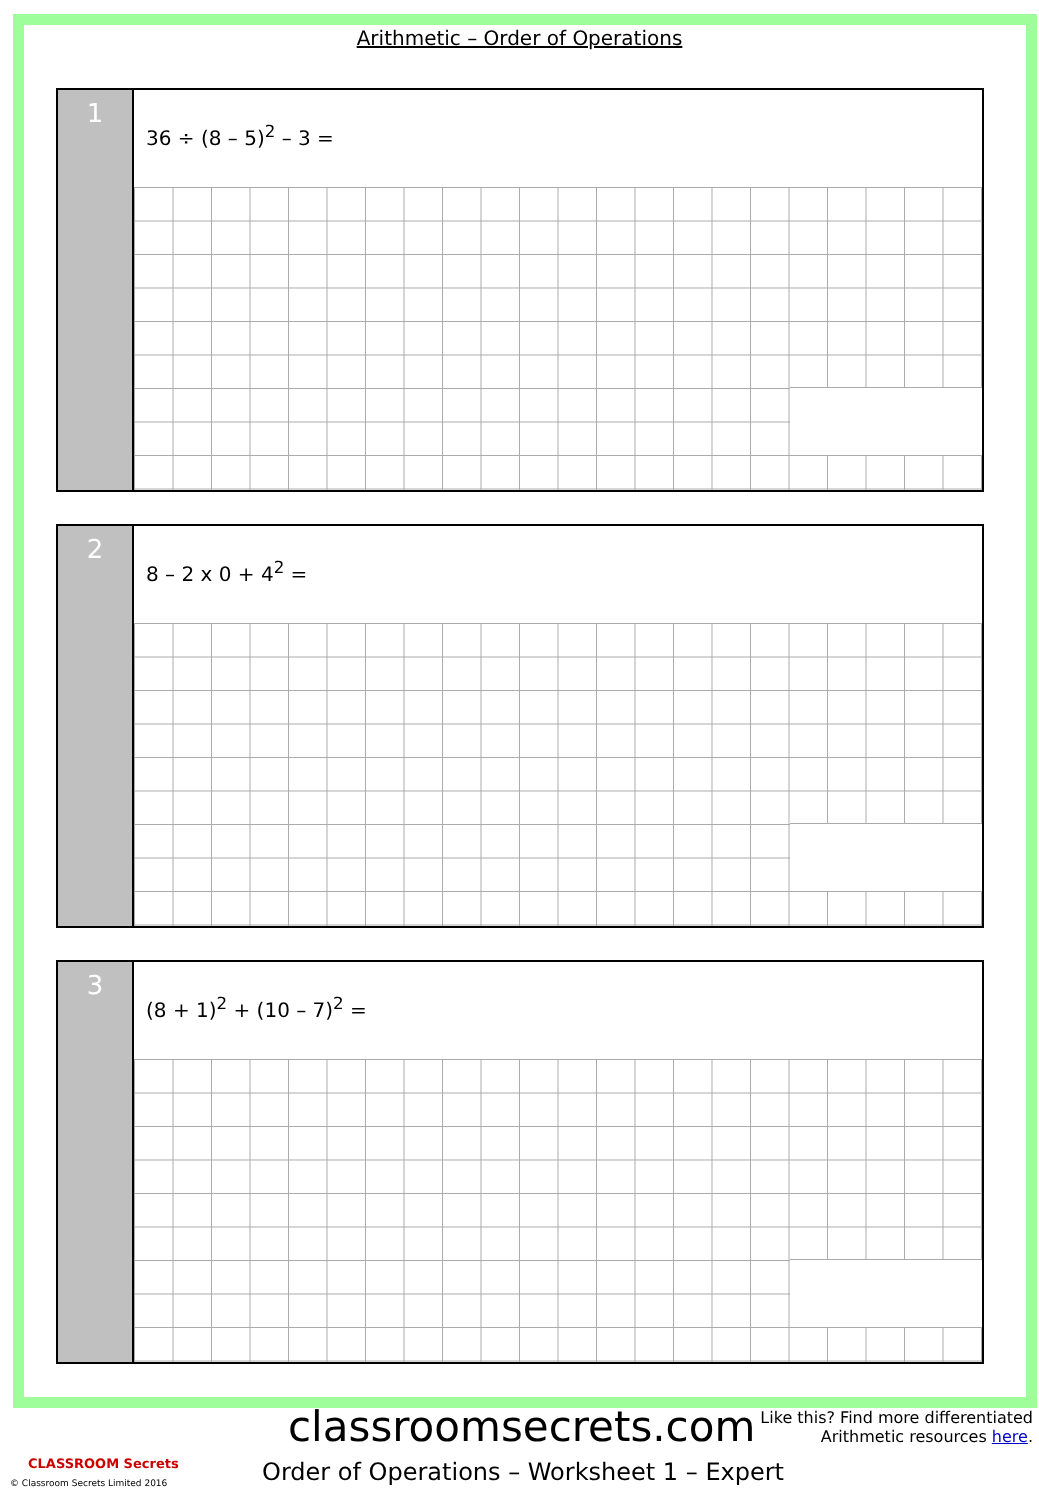Arithmetic – Order of Operations
1
36 ÷ (8 – 5)<sup>2</sup> – 3 =
2
8 – 2 x 0 + 4<sup>2</sup> =
3
(8 + 1)<sup>2</sup> + (10 – 7)<sup>2</sup> =
classroomsecrets.com
Like this? Find more differentiated
Arithmetic resources here.
Order of Operations – Worksheet 1 – Expert
CLASSROOM Secrets
© Classroom Secrets Limited 2016